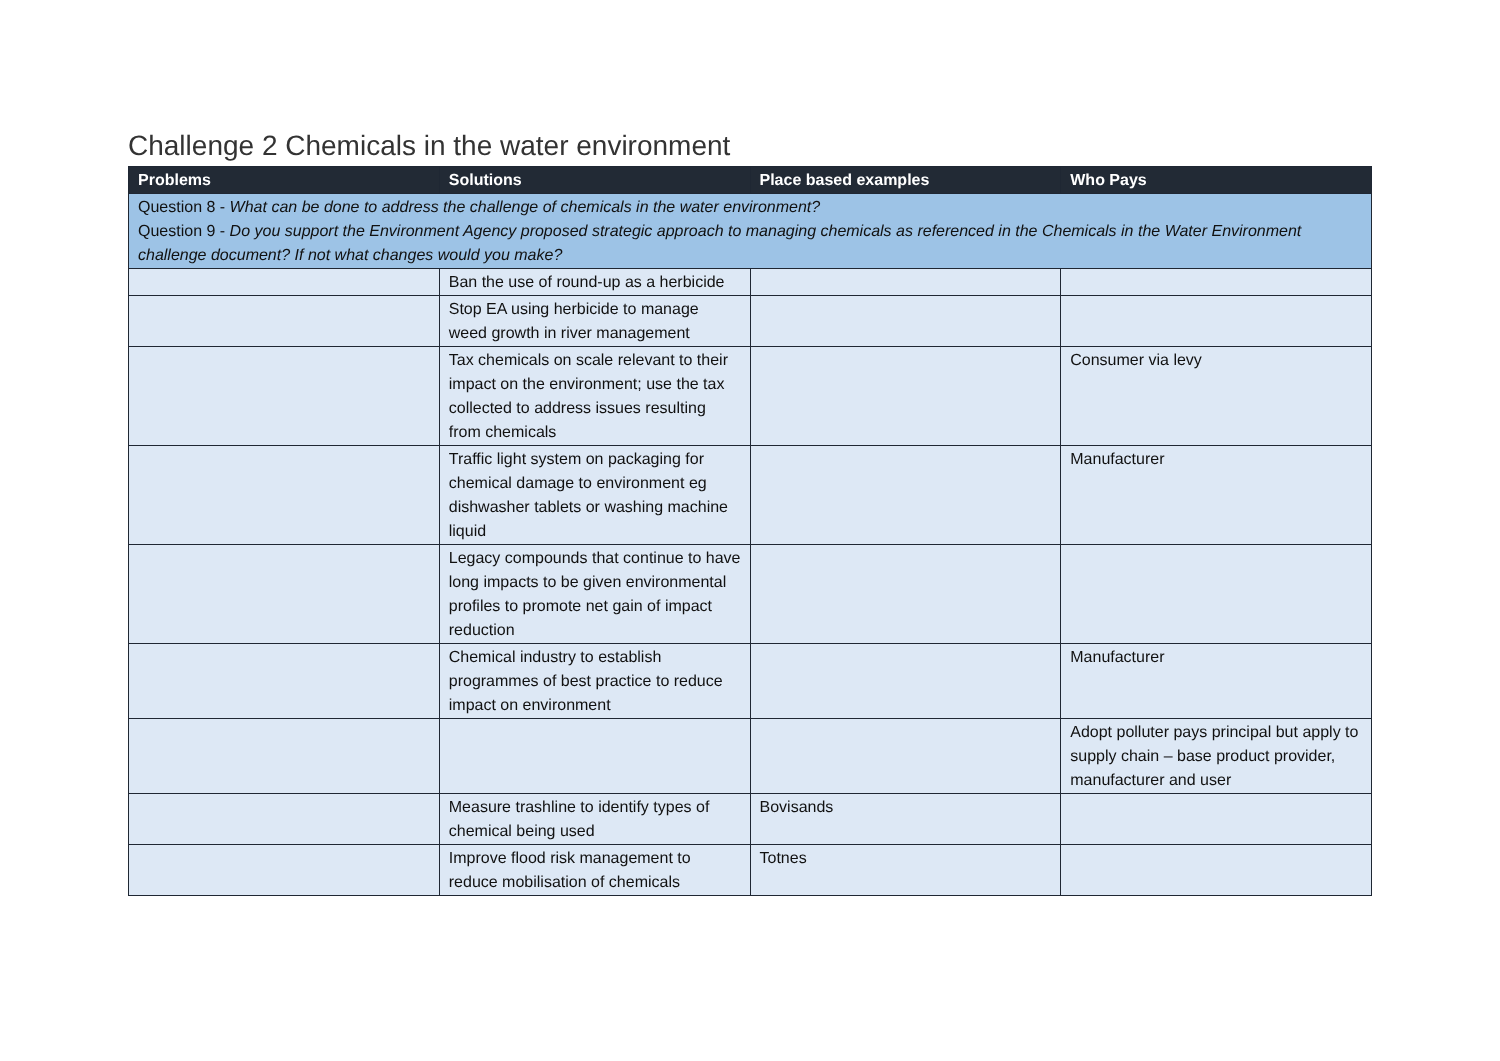Challenge 2 Chemicals in the water environment
| Problems | Solutions | Place based examples | Who Pays |
| --- | --- | --- | --- |
| Question 8 - What can be done to address the challenge of chemicals in the water environment? Question 9 - Do you support the Environment Agency proposed strategic approach to managing chemicals as referenced in the Chemicals in the Water Environment challenge document? If not what changes would you make? | | | |
| | Ban the use of round-up as a herbicide | | |
| | Stop EA using herbicide to manage weed growth in river management | | |
| | Tax chemicals on scale relevant to their impact on the environment; use the tax collected to address issues resulting from chemicals | | Consumer via levy |
| | Traffic light system on packaging for chemical damage to environment eg dishwasher tablets or washing machine liquid | | Manufacturer |
| | Legacy compounds that continue to have long impacts to be given environmental profiles to promote net gain of impact reduction | | |
| | Chemical industry to establish programmes of best practice to reduce impact on environment | | Manufacturer |
| | | | Adopt polluter pays principal but apply to supply chain – base product provider, manufacturer and user |
| | Measure trashline to identify types of chemical being used | Bovisands | |
| | Improve flood risk management to reduce mobilisation of chemicals | Totnes | |